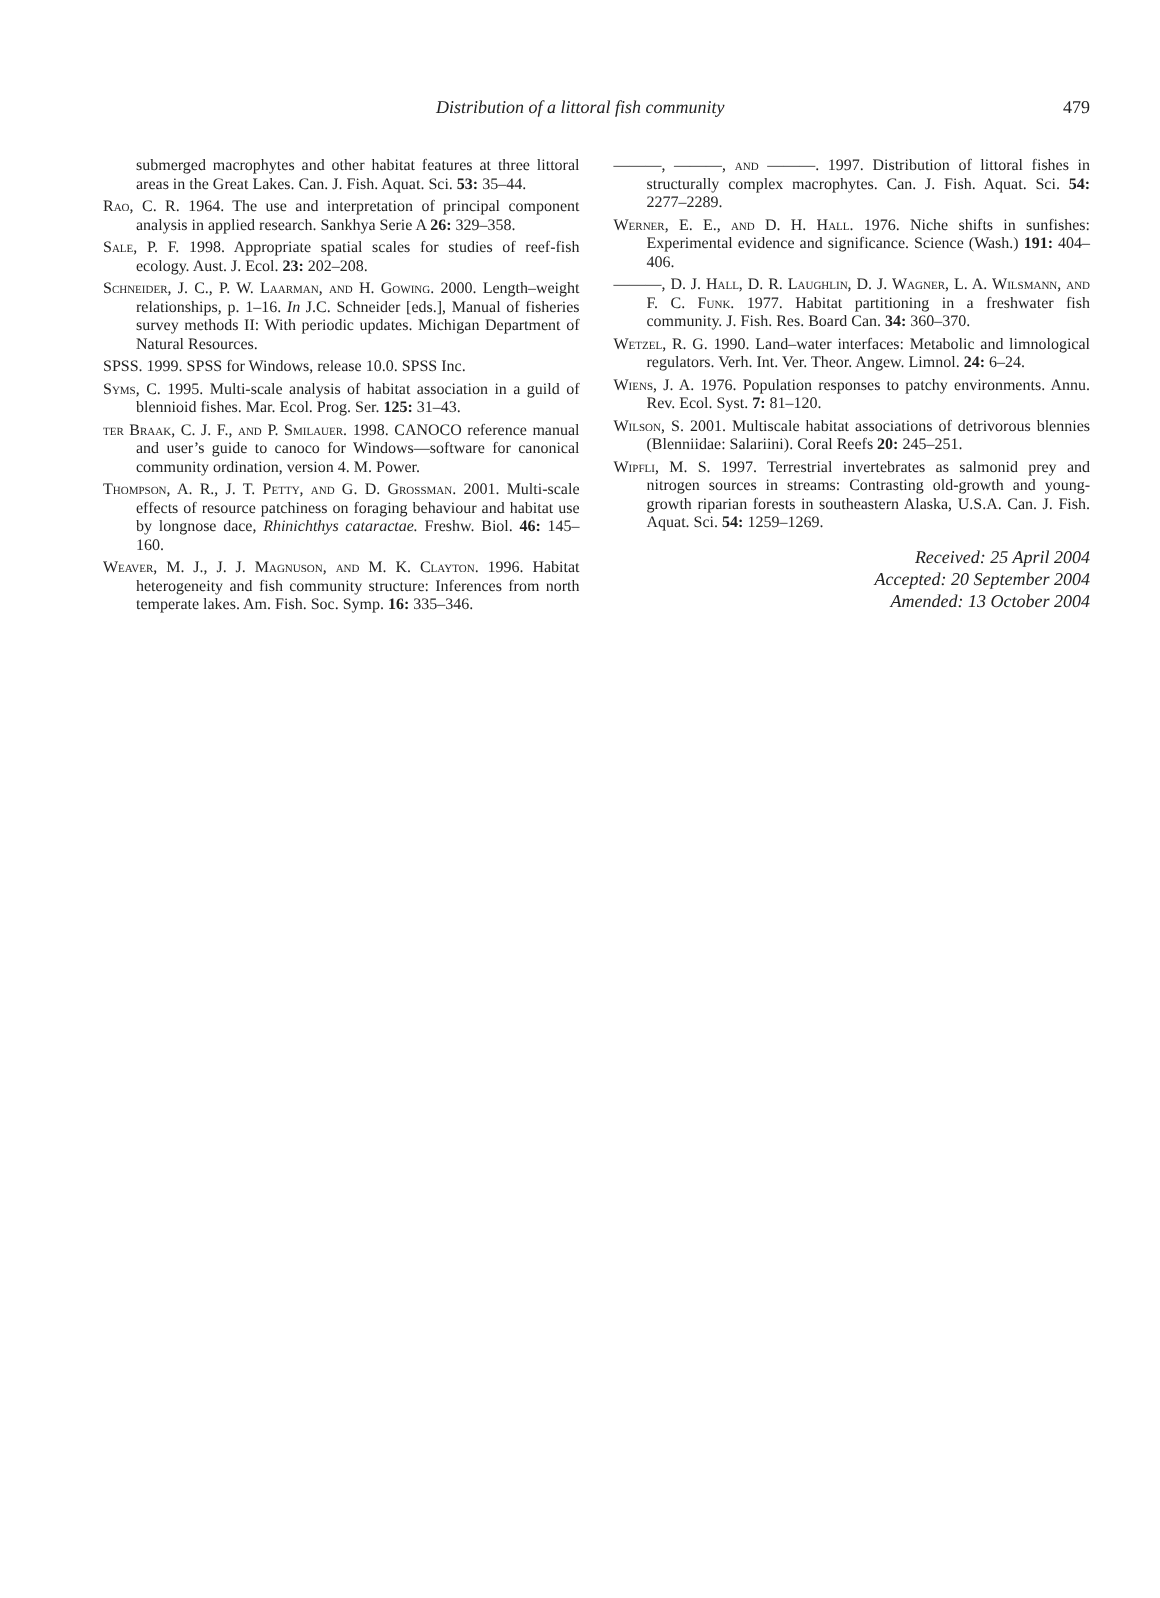Distribution of a littoral fish community 479
submerged macrophytes and other habitat features at three littoral areas in the Great Lakes. Can. J. Fish. Aquat. Sci. 53: 35–44.
Rao, C. R. 1964. The use and interpretation of principal component analysis in applied research. Sankhya Serie A 26: 329–358.
Sale, P. F. 1998. Appropriate spatial scales for studies of reef-fish ecology. Aust. J. Ecol. 23: 202–208.
Schneider, J. C., P. W. Laarman, and H. Gowing. 2000. Length–weight relationships, p. 1–16. In J.C. Schneider [eds.], Manual of fisheries survey methods II: With periodic updates. Michigan Department of Natural Resources.
SPSS. 1999. SPSS for Windows, release 10.0. SPSS Inc.
Syms, C. 1995. Multi-scale analysis of habitat association in a guild of blennioid fishes. Mar. Ecol. Prog. Ser. 125: 31–43.
ter Braak, C. J. F., and P. Smilauer. 1998. CANOCO reference manual and user’s guide to canoco for Windows—software for canonical community ordination, version 4. M. Power.
Thompson, A. R., J. T. Petty, and G. D. Grossman. 2001. Multi-scale effects of resource patchiness on foraging behaviour and habitat use by longnose dace, Rhinichthys cataractae. Freshw. Biol. 46: 145–160.
Weaver, M. J., J. J. Magnuson, and M. K. Clayton. 1996. Habitat heterogeneity and fish community structure: Inferences from north temperate lakes. Am. Fish. Soc. Symp. 16: 335–346.
———, ———, and ———. 1997. Distribution of littoral fishes in structurally complex macrophytes. Can. J. Fish. Aquat. Sci. 54: 2277–2289.
Werner, E. E., and D. H. Hall. 1976. Niche shifts in sunfishes: Experimental evidence and significance. Science (Wash.) 191: 404–406.
———, D. J. Hall, D. R. Laughlin, D. J. Wagner, L. A. Wilsmann, and F. C. Funk. 1977. Habitat partitioning in a freshwater fish community. J. Fish. Res. Board Can. 34: 360–370.
Wetzel, R. G. 1990. Land–water interfaces: Metabolic and limnological regulators. Verh. Int. Ver. Theor. Angew. Limnol. 24: 6–24.
Wiens, J. A. 1976. Population responses to patchy environments. Annu. Rev. Ecol. Syst. 7: 81–120.
Wilson, S. 2001. Multiscale habitat associations of detrivorous blennies (Blenniidae: Salariini). Coral Reefs 20: 245–251.
Wipfli, M. S. 1997. Terrestrial invertebrates as salmonid prey and nitrogen sources in streams: Contrasting old-growth and young-growth riparian forests in southeastern Alaska, U.S.A. Can. J. Fish. Aquat. Sci. 54: 1259–1269.
Received: 25 April 2004
Accepted: 20 September 2004
Amended: 13 October 2004